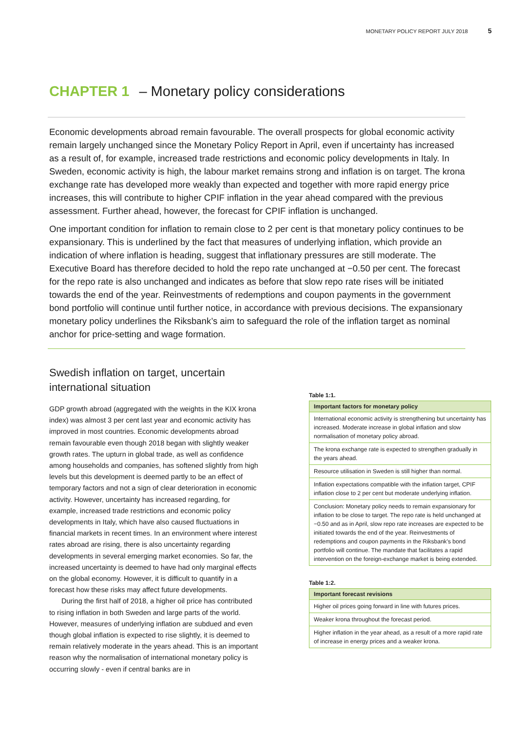MONETARY POLICY REPORT JULY 2018 5
CHAPTER 1 – Monetary policy considerations
Economic developments abroad remain favourable. The overall prospects for global economic activity remain largely unchanged since the Monetary Policy Report in April, even if uncertainty has increased as a result of, for example, increased trade restrictions and economic policy developments in Italy. In Sweden, economic activity is high, the labour market remains strong and inflation is on target. The krona exchange rate has developed more weakly than expected and together with more rapid energy price increases, this will contribute to higher CPIF inflation in the year ahead compared with the previous assessment. Further ahead, however, the forecast for CPIF inflation is unchanged.
One important condition for inflation to remain close to 2 per cent is that monetary policy continues to be expansionary. This is underlined by the fact that measures of underlying inflation, which provide an indication of where inflation is heading, suggest that inflationary pressures are still moderate. The Executive Board has therefore decided to hold the repo rate unchanged at −0.50 per cent. The forecast for the repo rate is also unchanged and indicates as before that slow repo rate rises will be initiated towards the end of the year. Reinvestments of redemptions and coupon payments in the government bond portfolio will continue until further notice, in accordance with previous decisions. The expansionary monetary policy underlines the Riksbank’s aim to safeguard the role of the inflation target as nominal anchor for price-setting and wage formation.
Swedish inflation on target, uncertain international situation
GDP growth abroad (aggregated with the weights in the KIX krona index) was almost 3 per cent last year and economic activity has improved in most countries. Economic developments abroad remain favourable even though 2018 began with slightly weaker growth rates. The upturn in global trade, as well as confidence among households and companies, has softened slightly from high levels but this development is deemed partly to be an effect of temporary factors and not a sign of clear deterioration in economic activity. However, uncertainty has increased regarding, for example, increased trade restrictions and economic policy developments in Italy, which have also caused fluctuations in financial markets in recent times. In an environment where interest rates abroad are rising, there is also uncertainty regarding developments in several emerging market economies. So far, the increased uncertainty is deemed to have had only marginal effects on the global economy. However, it is difficult to quantify in a forecast how these risks may affect future developments.
During the first half of 2018, a higher oil price has contributed to rising inflation in both Sweden and large parts of the world. However, measures of underlying inflation are subdued and even though global inflation is expected to rise slightly, it is deemed to remain relatively moderate in the years ahead. This is an important reason why the normalisation of international monetary policy is occurring slowly - even if central banks are in
Table 1:1.
| Important factors for monetary policy |
| --- |
| International economic activity is strengthening but uncertainty has increased. Moderate increase in global inflation and slow normalisation of monetary policy abroad. |
| The krona exchange rate is expected to strengthen gradually in the years ahead. |
| Resource utilisation in Sweden is still higher than normal. |
| Inflation expectations compatible with the inflation target, CPIF inflation close to 2 per cent but moderate underlying inflation. |
| Conclusion: Monetary policy needs to remain expansionary for inflation to be close to target. The repo rate is held unchanged at −0.50 and as in April, slow repo rate increases are expected to be initiated towards the end of the year. Reinvestments of redemptions and coupon payments in the Riksbank’s bond portfolio will continue. The mandate that facilitates a rapid intervention on the foreign-exchange market is being extended. |
Table 1:2.
| Important forecast revisions |
| --- |
| Higher oil prices going forward in line with futures prices. |
| Weaker krona throughout the forecast period. |
| Higher inflation in the year ahead, as a result of a more rapid rate of increase in energy prices and a weaker krona. |